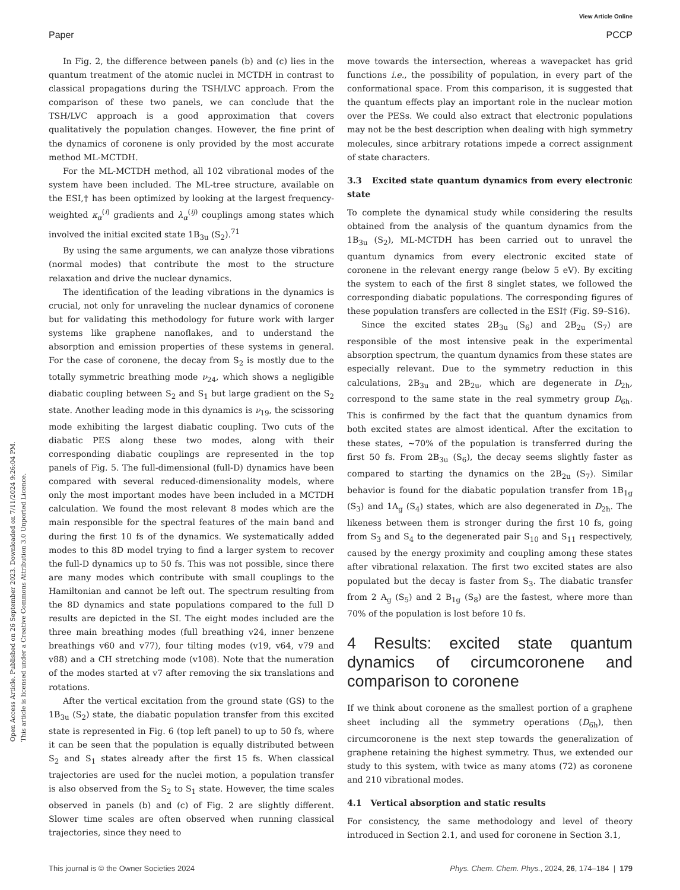View Article Online
Paper PCCP
Open Access Article. Published on 26 September 2023. Downloaded on 7/11/2024 9:26:04 PM.
This article is licensed under a Creative Commons Attribution 3.0 Unported Licence.
In Fig. 2, the difference between panels (b) and (c) lies in the quantum treatment of the atomic nuclei in MCTDH in contrast to classical propagations during the TSH/LVC approach. From the comparison of these two panels, we can conclude that the TSH/LVC approach is a good approximation that covers qualitatively the population changes. However, the fine print of the dynamics of coronene is only provided by the most accurate method ML-MCTDH.
For the ML-MCTDH method, all 102 vibrational modes of the system have been included. The ML-tree structure, available on the ESI,† has been optimized by looking at the largest frequency-weighted κ<sub>α</sub><sup>(i)</sup> gradients and λ<sub>α</sub><sup>(ij)</sup> couplings among states which involved the initial excited state 1B<sub>3u</sub> (S<sub>2</sub>).<sup>71</sup>
By using the same arguments, we can analyze those vibrations (normal modes) that contribute the most to the structure relaxation and drive the nuclear dynamics.
The identification of the leading vibrations in the dynamics is crucial, not only for unraveling the nuclear dynamics of coronene but for validating this methodology for future work with larger systems like graphene nanoflakes, and to understand the absorption and emission properties of these systems in general. For the case of coronene, the decay from S<sub>2</sub> is mostly due to the totally symmetric breathing mode ν<sub>24</sub>, which shows a negligible diabatic coupling between S<sub>2</sub> and S<sub>1</sub> but large gradient on the S<sub>2</sub> state. Another leading mode in this dynamics is ν<sub>19</sub>, the scissoring mode exhibiting the largest diabatic coupling. Two cuts of the diabatic PES along these two modes, along with their corresponding diabatic couplings are represented in the top panels of Fig. 5. The full-dimensional (full-D) dynamics have been compared with several reduced-dimensionality models, where only the most important modes have been included in a MCTDH calculation. We found the most relevant 8 modes which are the main responsible for the spectral features of the main band and during the first 10 fs of the dynamics. We systematically added modes to this 8D model trying to find a larger system to recover the full-D dynamics up to 50 fs. This was not possible, since there are many modes which contribute with small couplings to the Hamiltonian and cannot be left out. The spectrum resulting from the 8D dynamics and state populations compared to the full D results are depicted in the SI. The eight modes included are the three main breathing modes (full breathing v24, inner benzene breathings v60 and v77), four tilting modes (v19, v64, v79 and v88) and a CH stretching mode (v108). Note that the numeration of the modes started at v7 after removing the six translations and rotations.
After the vertical excitation from the ground state (GS) to the 1B<sub>3u</sub> (S<sub>2</sub>) state, the diabatic population transfer from this excited state is represented in Fig. 6 (top left panel) to up to 50 fs, where it can be seen that the population is equally distributed between S<sub>2</sub> and S<sub>1</sub> states already after the first 15 fs. When classical trajectories are used for the nuclei motion, a population transfer is also observed from the S<sub>2</sub> to S<sub>1</sub> state. However, the time scales observed in panels (b) and (c) of Fig. 2 are slightly different. Slower time scales are often observed when running classical trajectories, since they need to
move towards the intersection, whereas a wavepacket has grid functions i.e., the possibility of population, in every part of the conformational space. From this comparison, it is suggested that the quantum effects play an important role in the nuclear motion over the PESs. We could also extract that electronic populations may not be the best description when dealing with high symmetry molecules, since arbitrary rotations impede a correct assignment of state characters.
3.3 Excited state quantum dynamics from every electronic state
To complete the dynamical study while considering the results obtained from the analysis of the quantum dynamics from the 1B<sub>3u</sub> (S<sub>2</sub>), ML-MCTDH has been carried out to unravel the quantum dynamics from every electronic excited state of coronene in the relevant energy range (below 5 eV). By exciting the system to each of the first 8 singlet states, we followed the corresponding diabatic populations. The corresponding figures of these population transfers are collected in the ESI† (Fig. S9–S16).
Since the excited states 2B<sub>3u</sub> (S<sub>6</sub>) and 2B<sub>2u</sub> (S<sub>7</sub>) are responsible of the most intensive peak in the experimental absorption spectrum, the quantum dynamics from these states are especially relevant. Due to the symmetry reduction in this calculations, 2B<sub>3u</sub> and 2B<sub>2u</sub>, which are degenerate in D<sub>2h</sub>, correspond to the same state in the real symmetry group D<sub>6h</sub>. This is confirmed by the fact that the quantum dynamics from both excited states are almost identical. After the excitation to these states, ∼70% of the population is transferred during the first 50 fs. From 2B<sub>3u</sub> (S<sub>6</sub>), the decay seems slightly faster as compared to starting the dynamics on the 2B<sub>2u</sub> (S<sub>7</sub>). Similar behavior is found for the diabatic population transfer from 1B<sub>1g</sub> (S<sub>3</sub>) and 1A<sub>g</sub> (S<sub>4</sub>) states, which are also degenerated in D<sub>2h</sub>. The likeness between them is stronger during the first 10 fs, going from S<sub>3</sub> and S<sub>4</sub> to the degenerated pair S<sub>10</sub> and S<sub>11</sub> respectively, caused by the energy proximity and coupling among these states after vibrational relaxation. The first two excited states are also populated but the decay is faster from S<sub>3</sub>. The diabatic transfer from 2 A<sub>g</sub> (S<sub>5</sub>) and 2 B<sub>1g</sub> (S<sub>8</sub>) are the fastest, where more than 70% of the population is lost before 10 fs.
4 Results: excited state quantum dynamics of circumcoronene and comparison to coronene
If we think about coronene as the smallest portion of a graphene sheet including all the symmetry operations (D<sub>6h</sub>), then circumcoronene is the next step towards the generalization of graphene retaining the highest symmetry. Thus, we extended our study to this system, with twice as many atoms (72) as coronene and 210 vibrational modes.
4.1 Vertical absorption and static results
For consistency, the same methodology and level of theory introduced in Section 2.1, and used for coronene in Section 3.1,
This journal is © the Owner Societies 2024 Phys. Chem. Chem. Phys., 2024, 26, 174–184 | 179